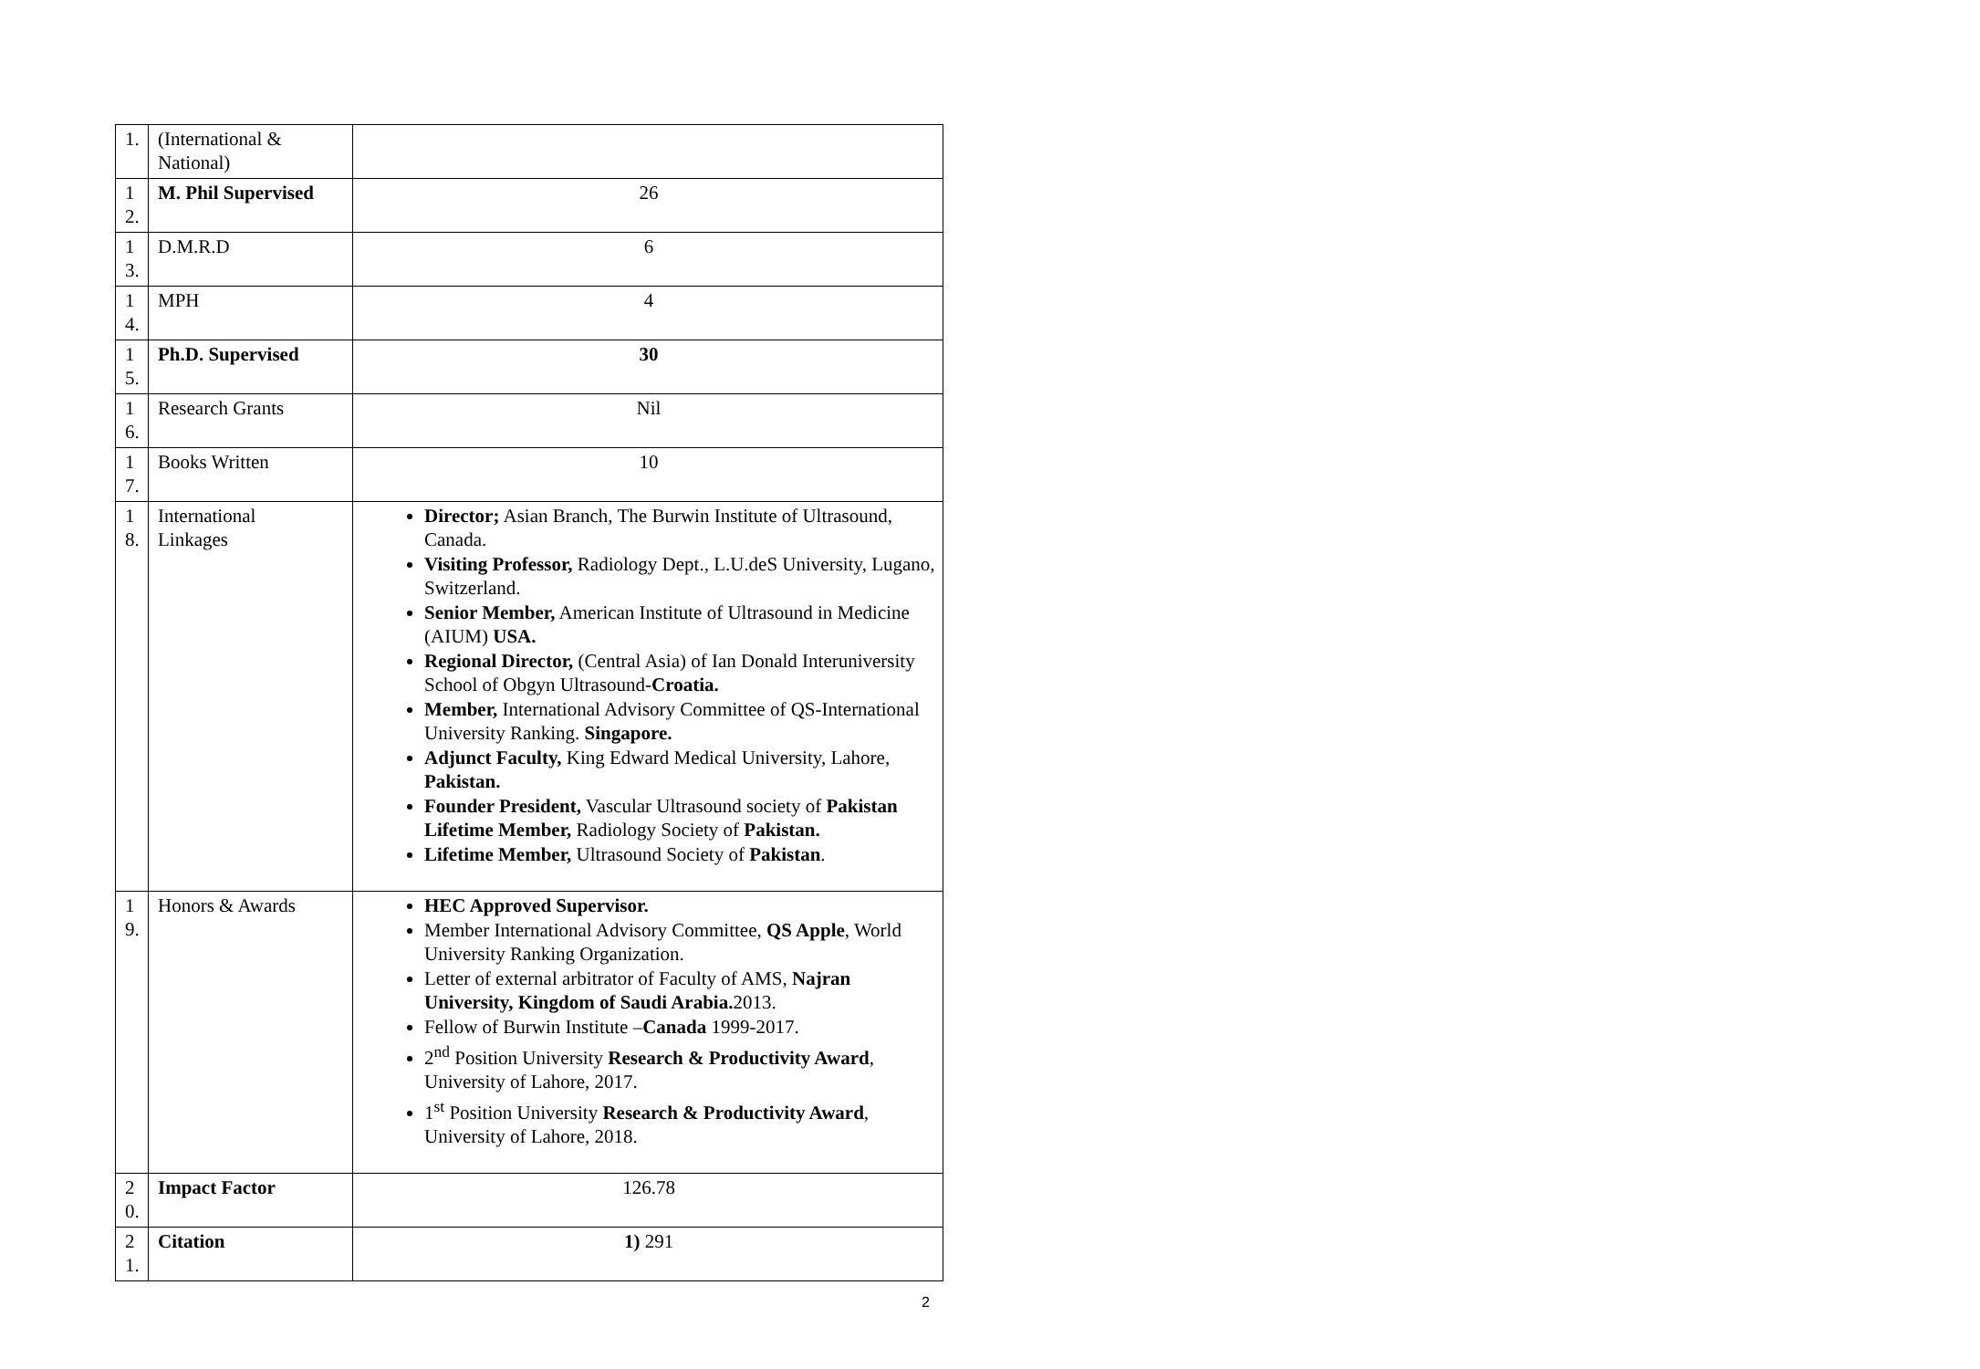| 1. | (International & National) | |
| 1 2. | M. Phil Supervised | 26 |
| 1 3. | D.M.R.D | 6 |
| 1 4. | MPH | 4 |
| 1 5. | Ph.D. Supervised | 30 |
| 1 6. | Research Grants | Nil |
| 1 7. | Books Written | 10 |
| 1 8. | International Linkages | Director; Asian Branch, The Burwin Institute of Ultrasound, Canada. Visiting Professor, Radiology Dept., L.U.deS University, Lugano, Switzerland. Senior Member, American Institute of Ultrasound in Medicine (AIUM) USA. Regional Director, (Central Asia) of Ian Donald Interuniversity School of Obgyn Ultrasound- Croatia. Member, International Advisory Committee of QS-International University Ranking. Singapore. Adjunct Faculty, King Edward Medical University, Lahore, Pakistan. Founder President, Vascular Ultrasound society of Pakistan Lifetime Member, Radiology Society of Pakistan. Lifetime Member, Ultrasound Society of Pakistan . |
| 1 9. | Honors & Awards | HEC Approved Supervisor. Member International Advisory Committee, QS Apple , World University Ranking Organization. Letter of external arbitrator of Faculty of AMS, Najran University, Kingdom of Saudi Arabia. 2013. Fellow of Burwin Institute – Canada 1999-2017. 2<sup>nd</sup> Position University Research & Productivity Award , University of Lahore, 2017. 1<sup>st</sup> Position University Research & Productivity Award , University of Lahore, 2018. |
| 2 0. | Impact Factor | 126.78 |
| 2 1. | Citation | 1) 291 |
2